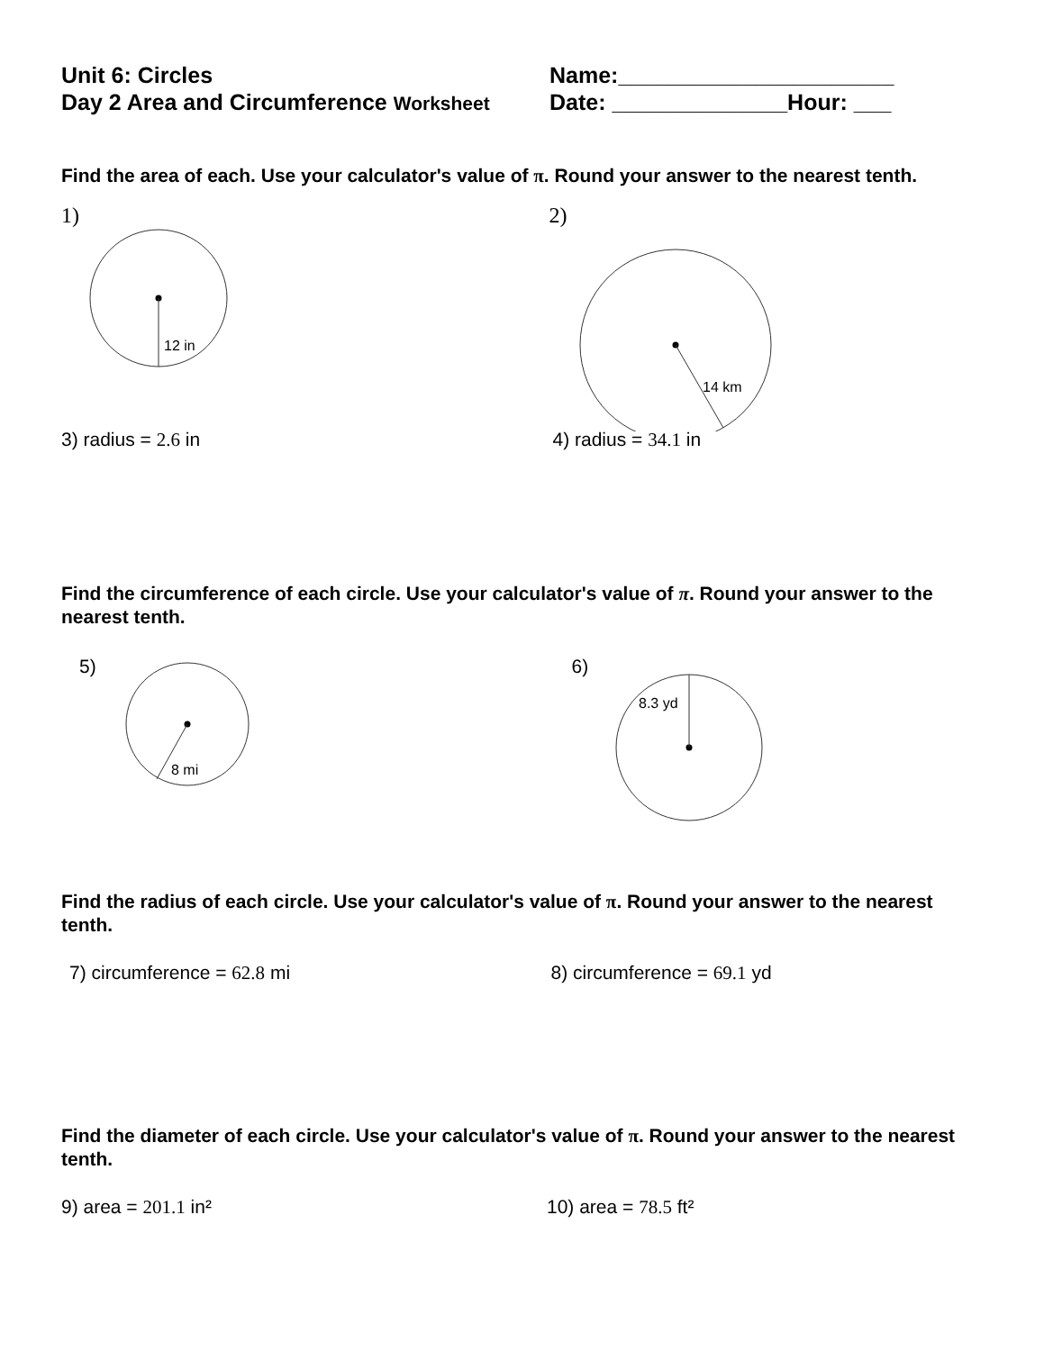Unit 6: Circles
Day 2 Area and Circumference Worksheet
Name:______________________
Date: ______________Hour: ___
Find the area of each. Use your calculator's value of π. Round your answer to the nearest tenth.
1)
12 in
2)
14 km
3) radius = 2.6 in 4) radius = 34.1 in
Find the circumference of each circle. Use your calculator's value of π. Round your answer to the nearest tenth.
5)
8 mi
6)
8.3 yd
Find the radius of each circle. Use your calculator's value of π. Round your answer to the nearest tenth.
7) circumference = 62.8 mi 8) circumference = 69.1 yd
Find the diameter of each circle. Use your calculator's value of π. Round your answer to the nearest tenth.
9) area = 201.1 in² 10) area = 78.5 ft²